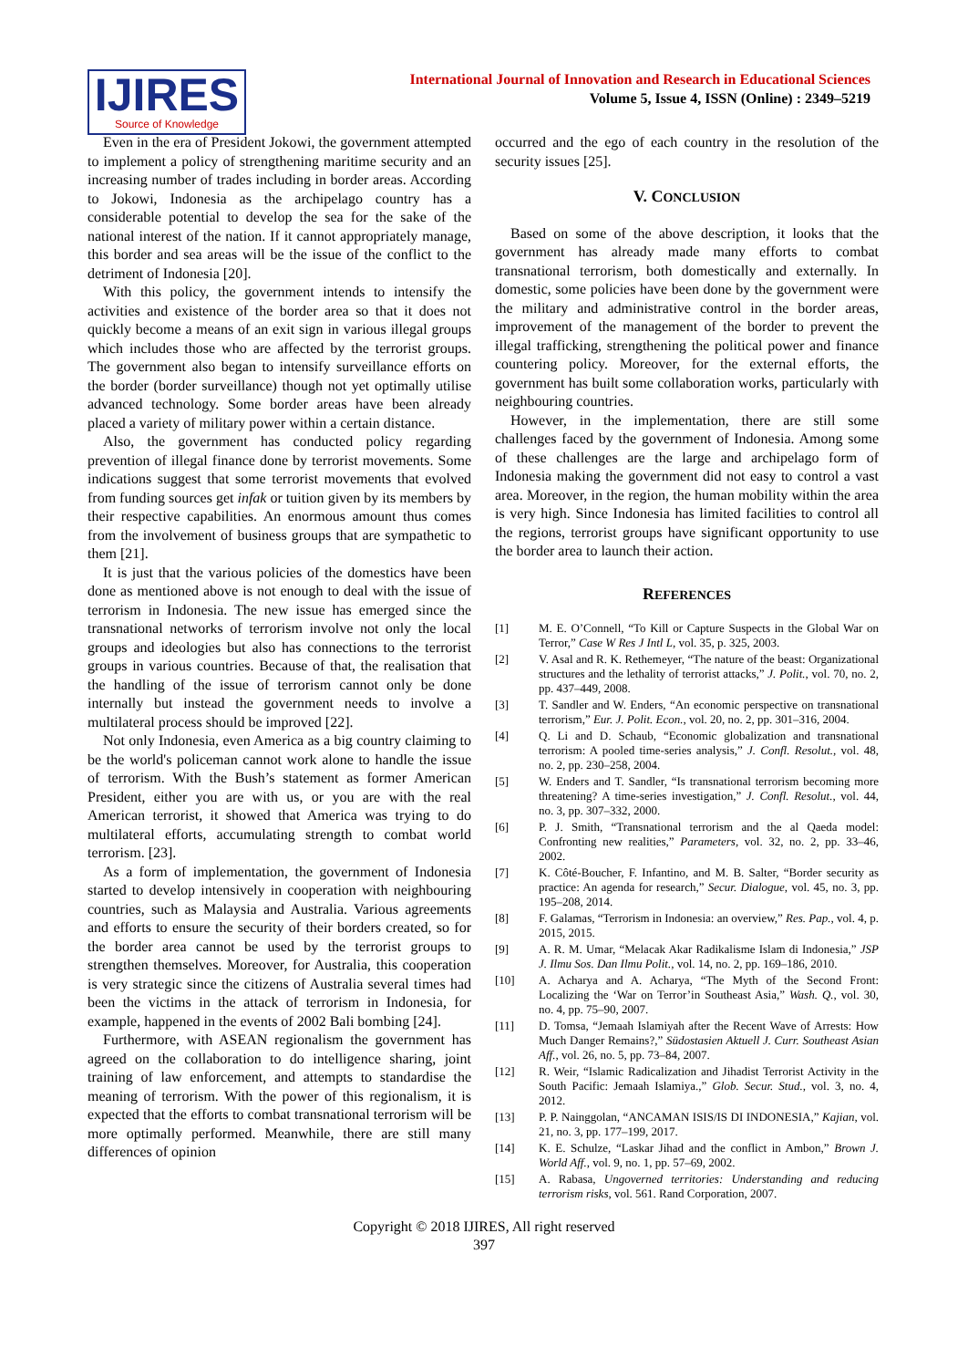IJIRES
Source of Knowledge
International Journal of Innovation and Research in Educational Sciences
Volume 5, Issue 4, ISSN (Online) : 2349–5219
Even in the era of President Jokowi, the government attempted to implement a policy of strengthening maritime security and an increasing number of trades including in border areas. According to Jokowi, Indonesia as the archipelago country has a considerable potential to develop the sea for the sake of the national interest of the nation. If it cannot appropriately manage, this border and sea areas will be the issue of the conflict to the detriment of Indonesia [20].
With this policy, the government intends to intensify the activities and existence of the border area so that it does not quickly become a means of an exit sign in various illegal groups which includes those who are affected by the terrorist groups. The government also began to intensify surveillance efforts on the border (border surveillance) though not yet optimally utilise advanced technology. Some border areas have been already placed a variety of military power within a certain distance.
Also, the government has conducted policy regarding prevention of illegal finance done by terrorist movements. Some indications suggest that some terrorist movements that evolved from funding sources get infak or tuition given by its members by their respective capabilities. An enormous amount thus comes from the involvement of business groups that are sympathetic to them [21].
It is just that the various policies of the domestics have been done as mentioned above is not enough to deal with the issue of terrorism in Indonesia. The new issue has emerged since the transnational networks of terrorism involve not only the local groups and ideologies but also has connections to the terrorist groups in various countries. Because of that, the realisation that the handling of the issue of terrorism cannot only be done internally but instead the government needs to involve a multilateral process should be improved [22].
Not only Indonesia, even America as a big country claiming to be the world's policeman cannot work alone to handle the issue of terrorism. With the Bush’s statement as former American President, either you are with us, or you are with the real American terrorist, it showed that America was trying to do multilateral efforts, accumulating strength to combat world terrorism. [23].
As a form of implementation, the government of Indonesia started to develop intensively in cooperation with neighbouring countries, such as Malaysia and Australia. Various agreements and efforts to ensure the security of their borders created, so for the border area cannot be used by the terrorist groups to strengthen themselves. Moreover, for Australia, this cooperation is very strategic since the citizens of Australia several times had been the victims in the attack of terrorism in Indonesia, for example, happened in the events of 2002 Bali bombing [24].
Furthermore, with ASEAN regionalism the government has agreed on the collaboration to do intelligence sharing, joint training of law enforcement, and attempts to standardise the meaning of terrorism. With the power of this regionalism, it is expected that the efforts to combat transnational terrorism will be more optimally performed. Meanwhile, there are still many differences of opinion
occurred and the ego of each country in the resolution of the security issues [25].
V. CONCLUSION
Based on some of the above description, it looks that the government has already made many efforts to combat transnational terrorism, both domestically and externally. In domestic, some policies have been done by the government were the military and administrative control in the border areas, improvement of the management of the border to prevent the illegal trafficking, strengthening the political power and finance countering policy. Moreover, for the external efforts, the government has built some collaboration works, particularly with neighbouring countries.
However, in the implementation, there are still some challenges faced by the government of Indonesia. Among some of these challenges are the large and archipelago form of Indonesia making the government did not easy to control a vast area. Moreover, in the region, the human mobility within the area is very high. Since Indonesia has limited facilities to control all the regions, terrorist groups have significant opportunity to use the border area to launch their action.
REFERENCES
[1] M. E. O’Connell, “To Kill or Capture Suspects in the Global War on Terror,” Case W Res J Intl L, vol. 35, p. 325, 2003.
[2] V. Asal and R. K. Rethemeyer, “The nature of the beast: Organizational structures and the lethality of terrorist attacks,” J. Polit., vol. 70, no. 2, pp. 437–449, 2008.
[3] T. Sandler and W. Enders, “An economic perspective on transnational terrorism,” Eur. J. Polit. Econ., vol. 20, no. 2, pp. 301–316, 2004.
[4] Q. Li and D. Schaub, “Economic globalization and transnational terrorism: A pooled time-series analysis,” J. Confl. Resolut., vol. 48, no. 2, pp. 230–258, 2004.
[5] W. Enders and T. Sandler, “Is transnational terrorism becoming more threatening? A time-series investigation,” J. Confl. Resolut., vol. 44, no. 3, pp. 307–332, 2000.
[6] P. J. Smith, “Transnational terrorism and the al Qaeda model: Confronting new realities,” Parameters, vol. 32, no. 2, pp. 33–46, 2002.
[7] K. Côté-Boucher, F. Infantino, and M. B. Salter, “Border security as practice: An agenda for research,” Secur. Dialogue, vol. 45, no. 3, pp. 195–208, 2014.
[8] F. Galamas, “Terrorism in Indonesia: an overview,” Res. Pap., vol. 4, p. 2015, 2015.
[9] A. R. M. Umar, “Melacak Akar Radikalisme Islam di Indonesia,” JSP J. Ilmu Sos. Dan Ilmu Polit., vol. 14, no. 2, pp. 169–186, 2010.
[10] A. Acharya and A. Acharya, “The Myth of the Second Front: Localizing the ‘War on Terror’in Southeast Asia,” Wash. Q., vol. 30, no. 4, pp. 75–90, 2007.
[11] D. Tomsa, “Jemaah Islamiyah after the Recent Wave of Arrests: How Much Danger Remains?,” Südostasien Aktuell J. Curr. Southeast Asian Aff., vol. 26, no. 5, pp. 73–84, 2007.
[12] R. Weir, “Islamic Radicalization and Jihadist Terrorist Activity in the South Pacific: Jemaah Islamiya.,” Glob. Secur. Stud., vol. 3, no. 4, 2012.
[13] P. P. Nainggolan, “ANCAMAN ISIS/IS DI INDONESIA,” Kajian, vol. 21, no. 3, pp. 177–199, 2017.
[14] K. E. Schulze, “Laskar Jihad and the conflict in Ambon,” Brown J. World Aff., vol. 9, no. 1, pp. 57–69, 2002.
[15] A. Rabasa, Ungoverned territories: Understanding and reducing terrorism risks, vol. 561. Rand Corporation, 2007.
Copyright © 2018 IJIRES, All right reserved
397